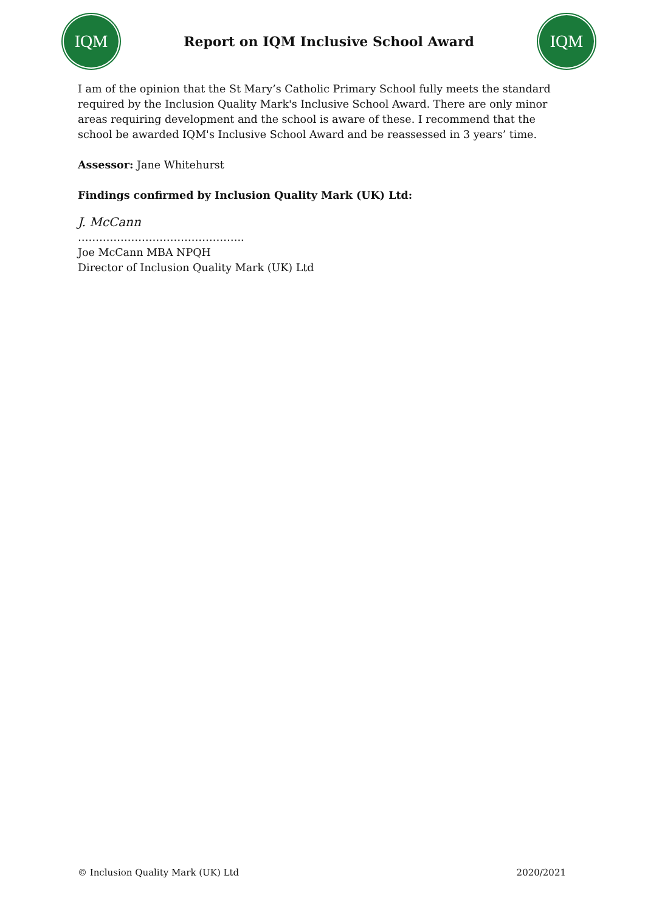IQM
Report on IQM Inclusive School Award
IQM
I am of the opinion that the St Mary’s Catholic Primary School fully meets the standard required by the Inclusion Quality Mark's Inclusive School Award. There are only minor areas requiring development and the school is aware of these. I recommend that the school be awarded IQM's Inclusive School Award and be reassessed in 3 years’ time.
Assessor: Jane Whitehurst
Findings confirmed by Inclusion Quality Mark (UK) Ltd:
J. McCann
………………………………………..
Joe McCann MBA NPQH
Director of Inclusion Quality Mark (UK) Ltd
© Inclusion Quality Mark (UK) Ltd 2020/2021